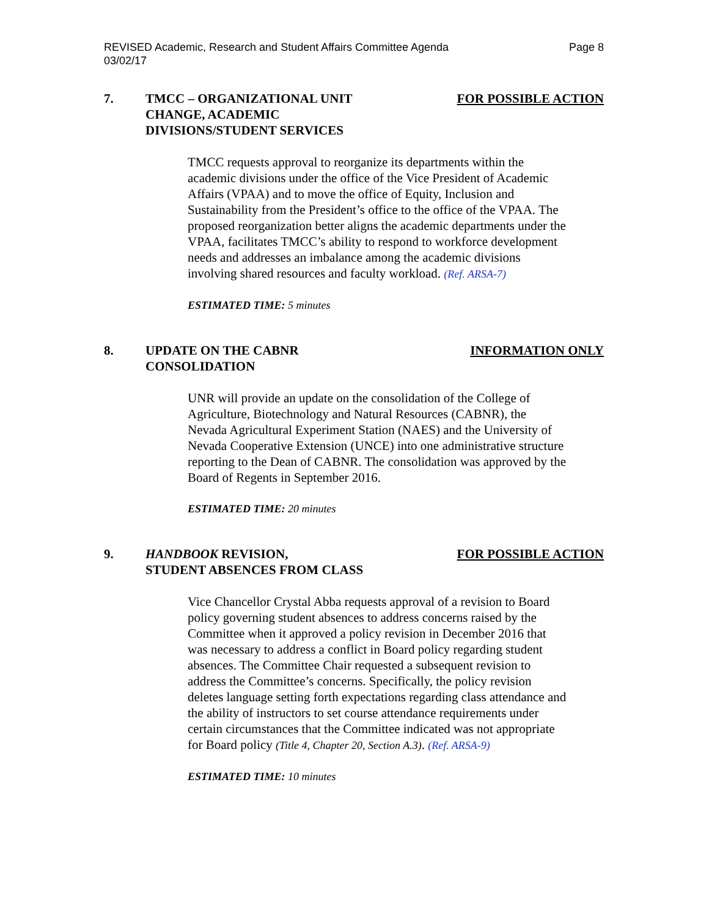REVISED Academic, Research and Student Affairs Committee Agenda
03/02/17 Page 8
7. TMCC – ORGANIZATIONAL UNIT
CHANGE, ACADEMIC
DIVISIONS/STUDENT SERVICES
FOR POSSIBLE ACTION
TMCC requests approval to reorganize its departments within the academic divisions under the office of the Vice President of Academic Affairs (VPAA) and to move the office of Equity, Inclusion and Sustainability from the President’s office to the office of the VPAA. The proposed reorganization better aligns the academic departments under the VPAA, facilitates TMCC’s ability to respond to workforce development needs and addresses an imbalance among the academic divisions involving shared resources and faculty workload. (Ref. ARSA-7)
ESTIMATED TIME: 5 minutes
8. UPDATE ON THE CABNR
CONSOLIDATION
INFORMATION ONLY
UNR will provide an update on the consolidation of the College of Agriculture, Biotechnology and Natural Resources (CABNR), the Nevada Agricultural Experiment Station (NAES) and the University of Nevada Cooperative Extension (UNCE) into one administrative structure reporting to the Dean of CABNR. The consolidation was approved by the Board of Regents in September 2016.
ESTIMATED TIME: 20 minutes
9. HANDBOOK REVISION,
STUDENT ABSENCES FROM CLASS
FOR POSSIBLE ACTION
Vice Chancellor Crystal Abba requests approval of a revision to Board policy governing student absences to address concerns raised by the Committee when it approved a policy revision in December 2016 that was necessary to address a conflict in Board policy regarding student absences. The Committee Chair requested a subsequent revision to address the Committee’s concerns. Specifically, the policy revision deletes language setting forth expectations regarding class attendance and the ability of instructors to set course attendance requirements under certain circumstances that the Committee indicated was not appropriate for Board policy (Title 4, Chapter 20, Section A.3). (Ref. ARSA-9)
ESTIMATED TIME: 10 minutes